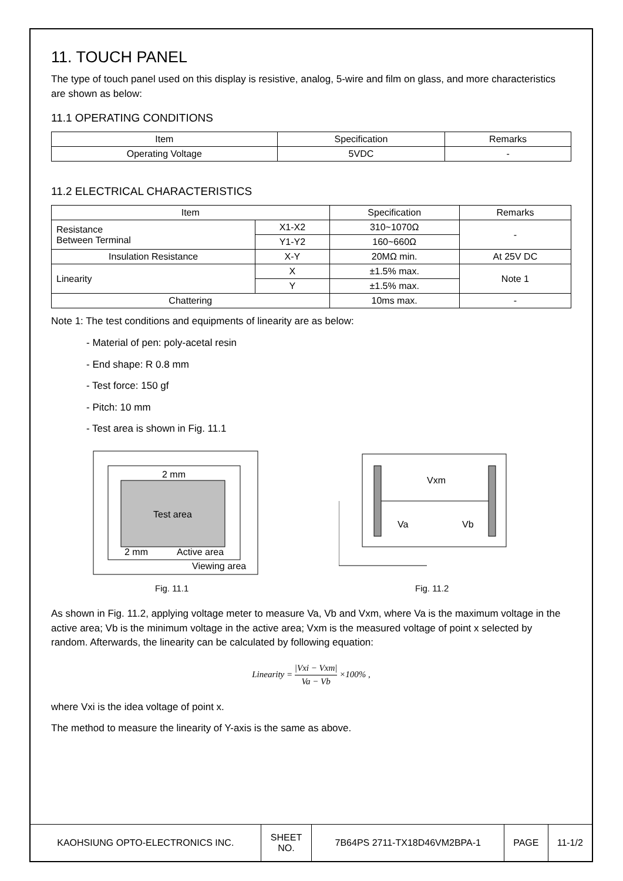11. TOUCH PANEL
The type of touch panel used on this display is resistive, analog, 5-wire and film on glass, and more characteristics are shown as below:
11.1 OPERATING CONDITIONS
| Item | Specification | Remarks |
| --- | --- | --- |
| Operating Voltage | 5VDC | - |
11.2 ELECTRICAL CHARACTERISTICS
| Item | | Specification | Remarks |
| --- | --- | --- | --- |
| Resistance Between Terminal | X1-X2 | 310~1070Ω | - |
| | Y1-Y2 | 160~660Ω | |
| Insulation Resistance | X-Y | 20MΩ min. | At 25V DC |
| Linearity | X | ±1.5% max. | Note 1 |
| | Y | ±1.5% max. | |
| Chattering | | 10ms max. | - |
Note 1: The test conditions and equipments of linearity are as below:
- Material of pen: poly-acetal resin
- End shape: R 0.8 mm
- Test force: 150 gf
- Pitch: 10 mm
- Test area is shown in Fig. 11.1
2 mm
Test area
2 mm
Active area
Viewing area
Fig. 11.1
Vxm
Va
Vb
Fig. 11.2
As shown in Fig. 11.2, applying voltage meter to measure Va, Vb and Vxm, where Va is the maximum voltage in the active area; Vb is the minimum voltage in the active area; Vxm is the measured voltage of point x selected by random. Afterwards, the linearity can be calculated by following equation:
Linearity = |Vxi − Vxm| Va − Vb ×100% ,
where Vxi is the idea voltage of point x.
The method to measure the linearity of Y-axis is the same as above.
| KAOHSIUNG OPTO-ELECTRONICS INC. | SHEET NO. | 7B64PS 2711-TX18D46VM2BPA-1 | PAGE | 11-1/2 |